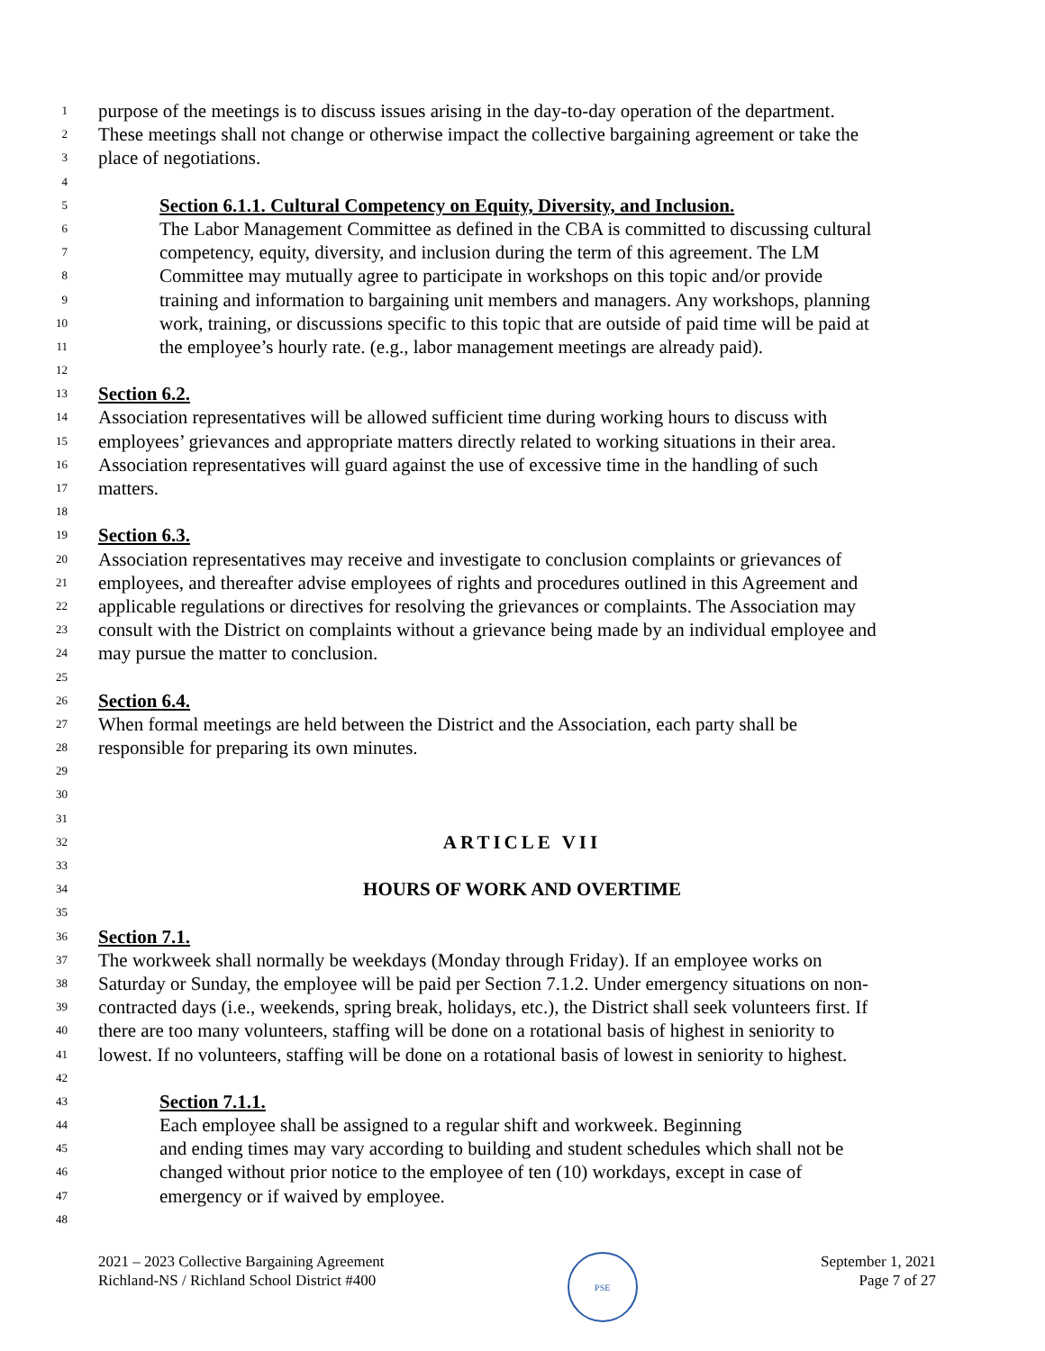1 purpose of the meetings is to discuss issues arising in the day-to-day operation of the department.
2 These meetings shall not change or otherwise impact the collective bargaining agreement or take the
3 place of negotiations.
4
5 Section 6.1.1. Cultural Competency on Equity, Diversity, and Inclusion.
6 The Labor Management Committee as defined in the CBA is committed to discussing cultural
7 competency, equity, diversity, and inclusion during the term of this agreement. The LM
8 Committee may mutually agree to participate in workshops on this topic and/or provide
9 training and information to bargaining unit members and managers. Any workshops, planning
10 work, training, or discussions specific to this topic that are outside of paid time will be paid at
11 the employee’s hourly rate. (e.g., labor management meetings are already paid).
12
13 Section 6.2.
14 Association representatives will be allowed sufficient time during working hours to discuss with
15 employees’ grievances and appropriate matters directly related to working situations in their area.
16 Association representatives will guard against the use of excessive time in the handling of such
17 matters.
18
19 Section 6.3.
20 Association representatives may receive and investigate to conclusion complaints or grievances of
21 employees, and thereafter advise employees of rights and procedures outlined in this Agreement and
22 applicable regulations or directives for resolving the grievances or complaints. The Association may
23 consult with the District on complaints without a grievance being made by an individual employee and
24 may pursue the matter to conclusion.
25
26 Section 6.4.
27 When formal meetings are held between the District and the Association, each party shall be
28 responsible for preparing its own minutes.
29
30
31
32 ARTICLE VII
33
34 HOURS OF WORK AND OVERTIME
35
36 Section 7.1.
37 The workweek shall normally be weekdays (Monday through Friday). If an employee works on
38 Saturday or Sunday, the employee will be paid per Section 7.1.2. Under emergency situations on non-
39 contracted days (i.e., weekends, spring break, holidays, etc.), the District shall seek volunteers first. If
40 there are too many volunteers, staffing will be done on a rotational basis of highest in seniority to
41 lowest. If no volunteers, staffing will be done on a rotational basis of lowest in seniority to highest.
42
43 Section 7.1.1.
44 Each employee shall be assigned to a regular shift and workweek. Beginning
45 and ending times may vary according to building and student schedules which shall not be
46 changed without prior notice to the employee of ten (10) workdays, except in case of
47 emergency or if waived by employee.
48
2021 – 2023 Collective Bargaining Agreement
Richland-NS / Richland School District #400
PSE
September 1, 2021
Page 7 of 27